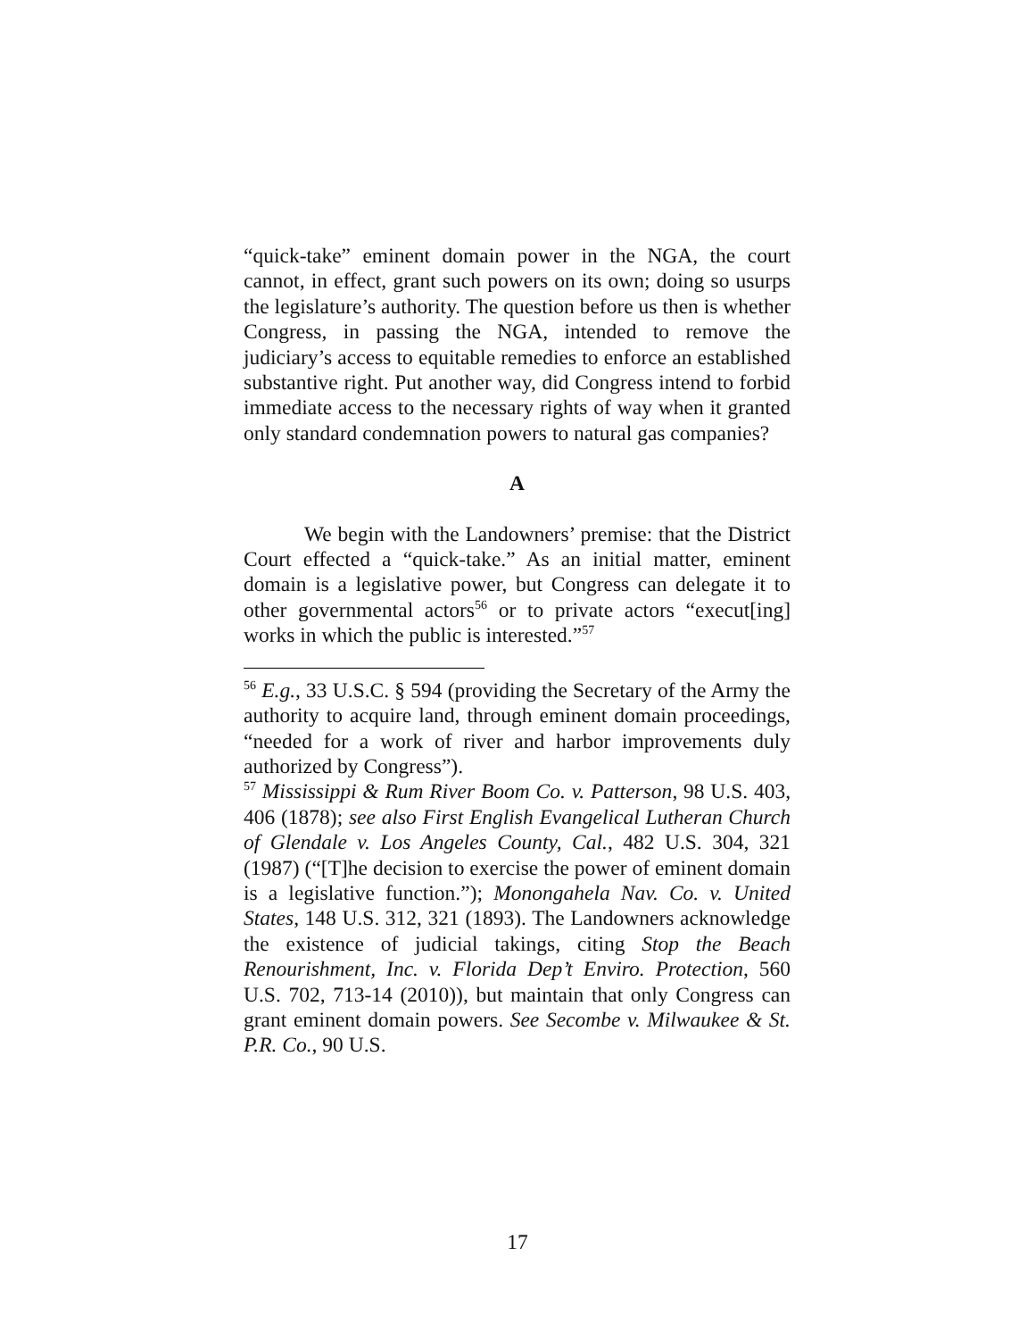“quick-take” eminent domain power in the NGA, the court cannot, in effect, grant such powers on its own; doing so usurps the legislature’s authority. The question before us then is whether Congress, in passing the NGA, intended to remove the judiciary’s access to equitable remedies to enforce an established substantive right. Put another way, did Congress intend to forbid immediate access to the necessary rights of way when it granted only standard condemnation powers to natural gas companies?
A
We begin with the Landowners’ premise: that the District Court effected a “quick-take.” As an initial matter, eminent domain is a legislative power, but Congress can delegate it to other governmental actors<sup>56</sup> or to private actors “execut[ing] works in which the public is interested.”<sup>57</sup>
<sup>56</sup> E.g., 33 U.S.C. § 594 (providing the Secretary of the Army the authority to acquire land, through eminent domain proceedings, “needed for a work of river and harbor improvements duly authorized by Congress”).
<sup>57</sup> Mississippi & Rum River Boom Co. v. Patterson, 98 U.S. 403, 406 (1878); see also First English Evangelical Lutheran Church of Glendale v. Los Angeles County, Cal., 482 U.S. 304, 321 (1987) (“[T]he decision to exercise the power of eminent domain is a legislative function.”); Monongahela Nav. Co. v. United States, 148 U.S. 312, 321 (1893). The Landowners acknowledge the existence of judicial takings, citing Stop the Beach Renourishment, Inc. v. Florida Dep’t Enviro. Protection, 560 U.S. 702, 713-14 (2010)), but maintain that only Congress can grant eminent domain powers. See Secombe v. Milwaukee & St. P.R. Co., 90 U.S.
17